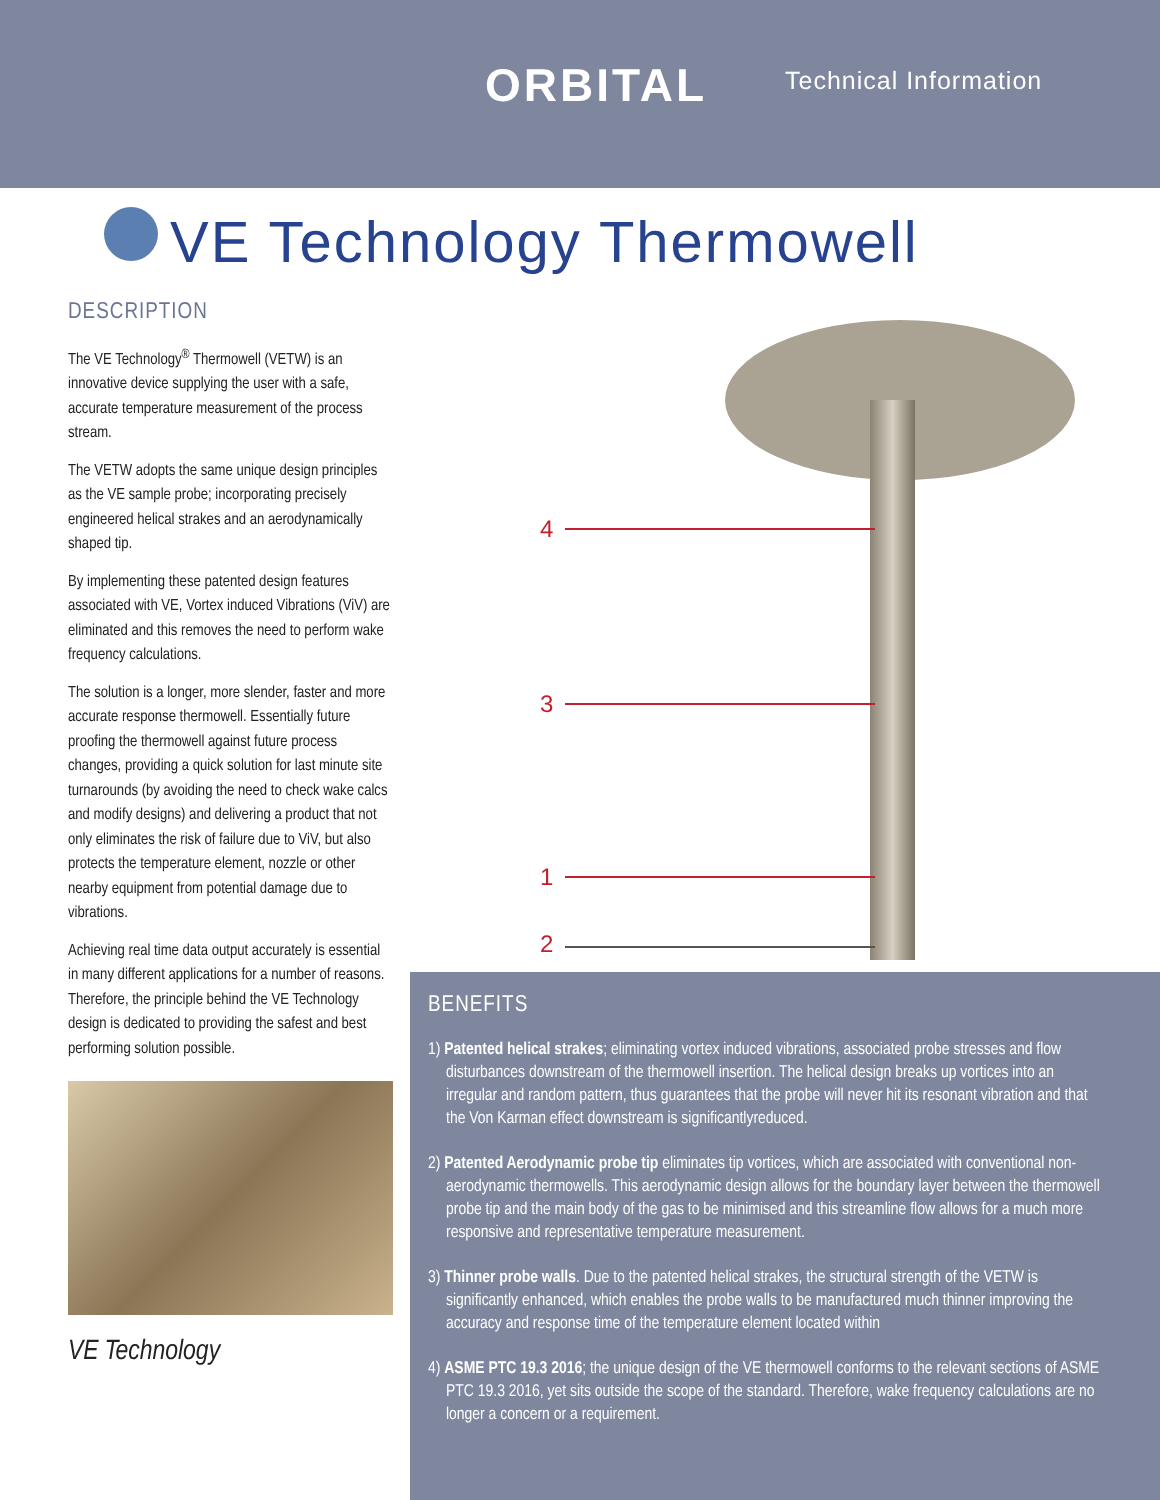ORBITAL Technical Information
VE Technology Thermowell
DESCRIPTION
The VE Technology<sup>®</sup> Thermowell (VETW) is an innovative device supplying the user with a safe, accurate temperature measurement of the process stream.
The VETW adopts the same unique design principles as the VE sample probe; incorporating precisely engineered helical strakes and an aerodynamically shaped tip.
By implementing these patented design features associated with VE, Vortex induced Vibrations (ViV) are eliminated and this removes the need to perform wake frequency calculations.
The solution is a longer, more slender, faster and more accurate response thermowell. Essentially future proofing the thermowell against future process changes, providing a quick solution for last minute site turnarounds (by avoiding the need to check wake calcs and modify designs) and delivering a product that not only eliminates the risk of failure due to ViV, but also protects the temperature element, nozzle or other nearby equipment from potential damage due to vibrations.
Achieving real time data output accurately is essential in many different applications for a number of reasons. Therefore, the principle behind the VE Technology design is dedicated to providing the safest and best performing solution possible.
VE Technology
4
3
1
2
BENEFITS
1) Patented helical strakes; eliminating vortex induced vibrations, associated probe stresses and flow disturbances downstream of the thermowell insertion. The helical design breaks up vortices into an irregular and random pattern, thus guarantees that the probe will never hit its resonant vibration and that the Von Karman effect downstream is significantlyreduced.
2) Patented Aerodynamic probe tip eliminates tip vortices, which are associated with conventional non-aerodynamic thermowells. This aerodynamic design allows for the boundary layer between the thermowell probe tip and the main body of the gas to be minimised and this streamline flow allows for a much more responsive and representative temperature measurement.
3) Thinner probe walls. Due to the patented helical strakes, the structural strength of the VETW is significantly enhanced, which enables the probe walls to be manufactured much thinner improving the accuracy and response time of the temperature element located within
4) ASME PTC 19.3 2016; the unique design of the VE thermowell conforms to the relevant sections of ASME PTC 19.3 2016, yet sits outside the scope of the standard. Therefore, wake frequency calculations are no longer a concern or a requirement.